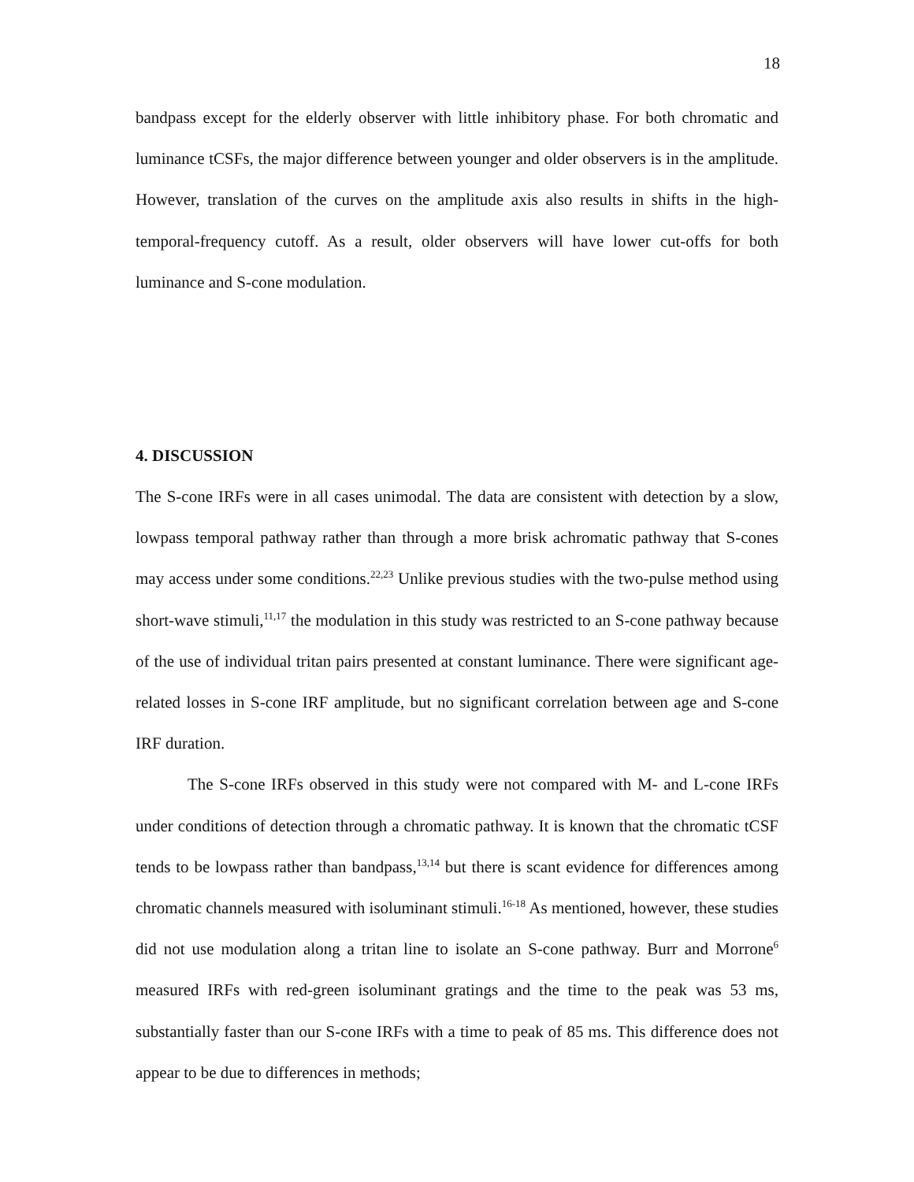18
bandpass except for the elderly observer with little inhibitory phase. For both chromatic and luminance tCSFs, the major difference between younger and older observers is in the amplitude. However, translation of the curves on the amplitude axis also results in shifts in the high-temporal-frequency cutoff. As a result, older observers will have lower cut-offs for both luminance and S-cone modulation.
4. DISCUSSION
The S-cone IRFs were in all cases unimodal. The data are consistent with detection by a slow, lowpass temporal pathway rather than through a more brisk achromatic pathway that S-cones may access under some conditions.<sup>22,23</sup> Unlike previous studies with the two-pulse method using short-wave stimuli,<sup>11,17</sup> the modulation in this study was restricted to an S-cone pathway because of the use of individual tritan pairs presented at constant luminance. There were significant age-related losses in S-cone IRF amplitude, but no significant correlation between age and S-cone IRF duration.
The S-cone IRFs observed in this study were not compared with M- and L-cone IRFs under conditions of detection through a chromatic pathway. It is known that the chromatic tCSF tends to be lowpass rather than bandpass,<sup>13,14</sup> but there is scant evidence for differences among chromatic channels measured with isoluminant stimuli.<sup>16-18</sup> As mentioned, however, these studies did not use modulation along a tritan line to isolate an S-cone pathway. Burr and Morrone<sup>6</sup> measured IRFs with red-green isoluminant gratings and the time to the peak was 53 ms, substantially faster than our S-cone IRFs with a time to peak of 85 ms. This difference does not appear to be due to differences in methods;